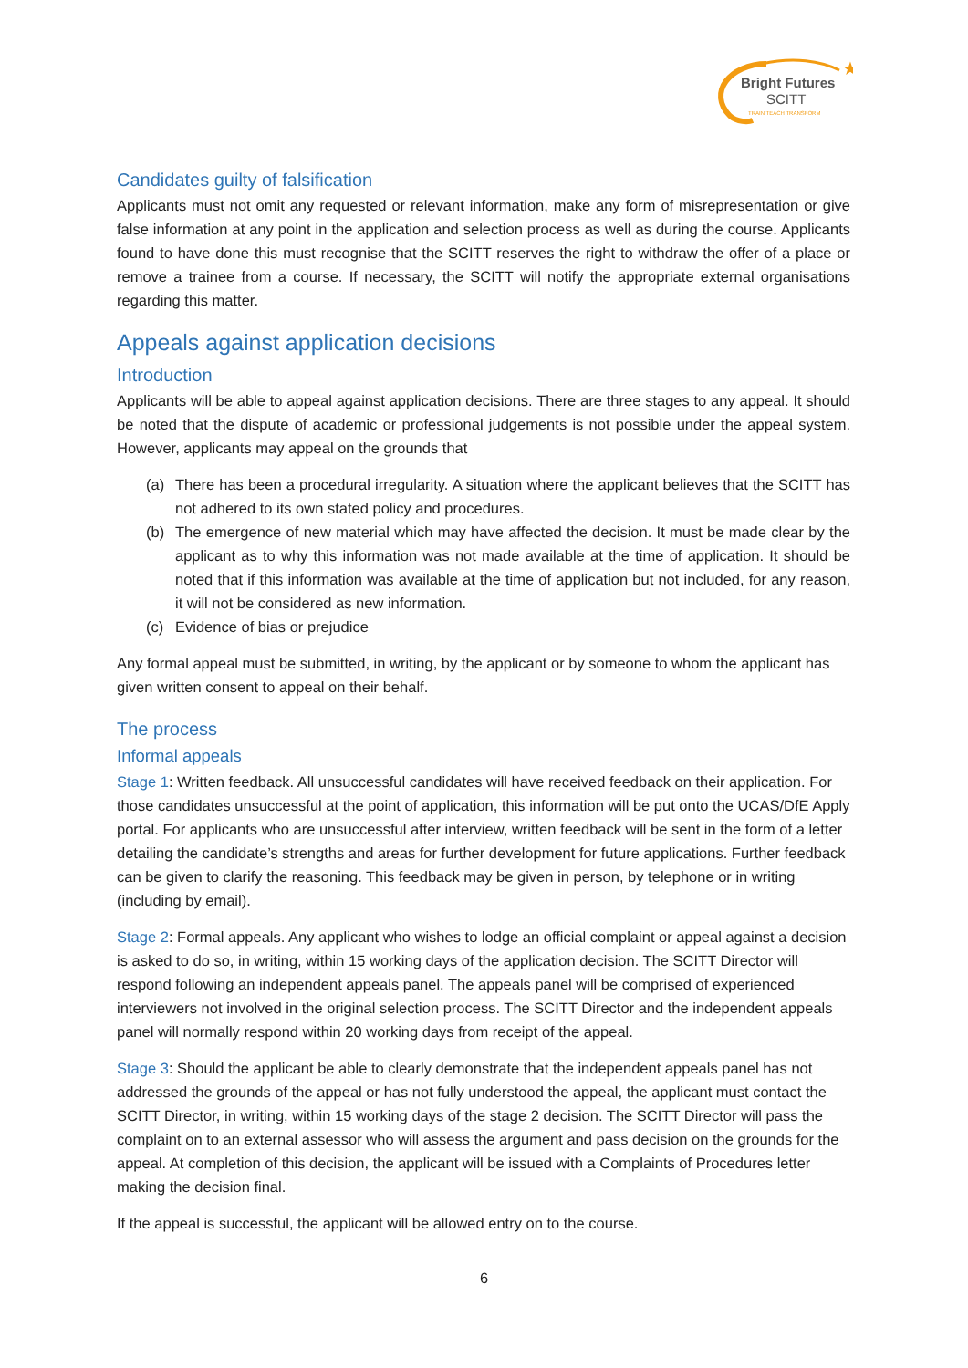★
Bright Futures
SCITT
TRAIN TEACH TRANSFORM
Candidates guilty of falsification
Applicants must not omit any requested or relevant information, make any form of misrepresentation or give false information at any point in the application and selection process as well as during the course. Applicants found to have done this must recognise that the SCITT reserves the right to withdraw the offer of a place or remove a trainee from a course. If necessary, the SCITT will notify the appropriate external organisations regarding this matter.
Appeals against application decisions
Introduction
Applicants will be able to appeal against application decisions. There are three stages to any appeal. It should be noted that the dispute of academic or professional judgements is not possible under the appeal system. However, applicants may appeal on the grounds that
(a) There has been a procedural irregularity. A situation where the applicant believes that the SCITT has not adhered to its own stated policy and procedures.
(b) The emergence of new material which may have affected the decision. It must be made clear by the applicant as to why this information was not made available at the time of application. It should be noted that if this information was available at the time of application but not included, for any reason, it will not be considered as new information.
(c) Evidence of bias or prejudice
Any formal appeal must be submitted, in writing, by the applicant or by someone to whom the applicant has given written consent to appeal on their behalf.
The process
Informal appeals
Stage 1: Written feedback. All unsuccessful candidates will have received feedback on their application. For those candidates unsuccessful at the point of application, this information will be put onto the UCAS/DfE Apply portal. For applicants who are unsuccessful after interview, written feedback will be sent in the form of a letter detailing the candidate’s strengths and areas for further development for future applications. Further feedback can be given to clarify the reasoning. This feedback may be given in person, by telephone or in writing (including by email).
Stage 2: Formal appeals. Any applicant who wishes to lodge an official complaint or appeal against a decision is asked to do so, in writing, within 15 working days of the application decision. The SCITT Director will respond following an independent appeals panel. The appeals panel will be comprised of experienced interviewers not involved in the original selection process. The SCITT Director and the independent appeals panel will normally respond within 20 working days from receipt of the appeal.
Stage 3: Should the applicant be able to clearly demonstrate that the independent appeals panel has not addressed the grounds of the appeal or has not fully understood the appeal, the applicant must contact the SCITT Director, in writing, within 15 working days of the stage 2 decision. The SCITT Director will pass the complaint on to an external assessor who will assess the argument and pass decision on the grounds for the appeal. At completion of this decision, the applicant will be issued with a Complaints of Procedures letter making the decision final.
If the appeal is successful, the applicant will be allowed entry on to the course.
6